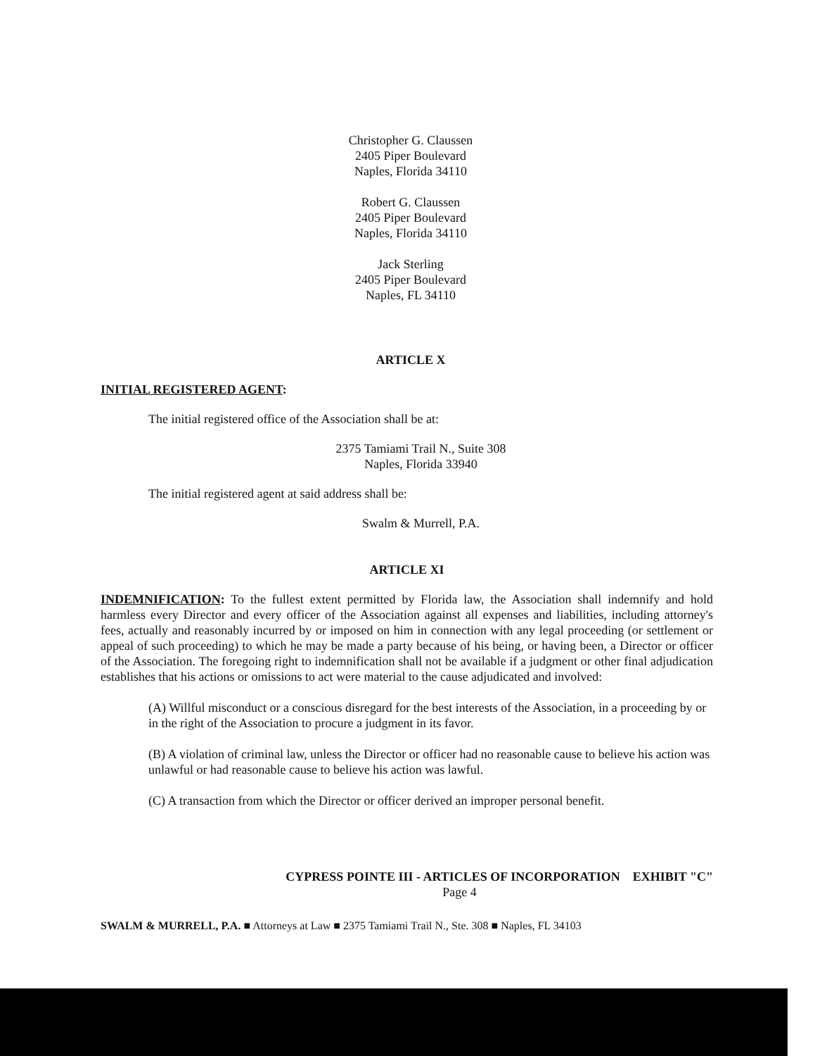Christopher G. Claussen
2405 Piper Boulevard
Naples, Florida 34110
Robert G. Claussen
2405 Piper Boulevard
Naples, Florida 34110
Jack Sterling
2405 Piper Boulevard
Naples, FL 34110
ARTICLE X
INITIAL REGISTERED AGENT:
The initial registered office of the Association shall be at:
2375 Tamiami Trail N., Suite 308
Naples, Florida 33940
The initial registered agent at said address shall be:
Swalm & Murrell, P.A.
ARTICLE XI
INDEMNIFICATION: To the fullest extent permitted by Florida law, the Association shall indemnify and hold harmless every Director and every officer of the Association against all expenses and liabilities, including attorney's fees, actually and reasonably incurred by or imposed on him in connection with any legal proceeding (or settlement or appeal of such proceeding) to which he may be made a party because of his being, or having been, a Director or officer of the Association. The foregoing right to indemnification shall not be available if a judgment or other final adjudication establishes that his actions or omissions to act were material to the cause adjudicated and involved:
(A) Willful misconduct or a conscious disregard for the best interests of the Association, in a proceeding by or in the right of the Association to procure a judgment in its favor.
(B) A violation of criminal law, unless the Director or officer had no reasonable cause to believe his action was unlawful or had reasonable cause to believe his action was lawful.
(C) A transaction from which the Director or officer derived an improper personal benefit.
CYPRESS POINTE III - ARTICLES OF INCORPORATION EXHIBIT "C"
Page 4
SWALM & MURRELL, P.A. ■ Attorneys at Law ■ 2375 Tamiami Trail N., Ste. 308 ■ Naples, FL 34103